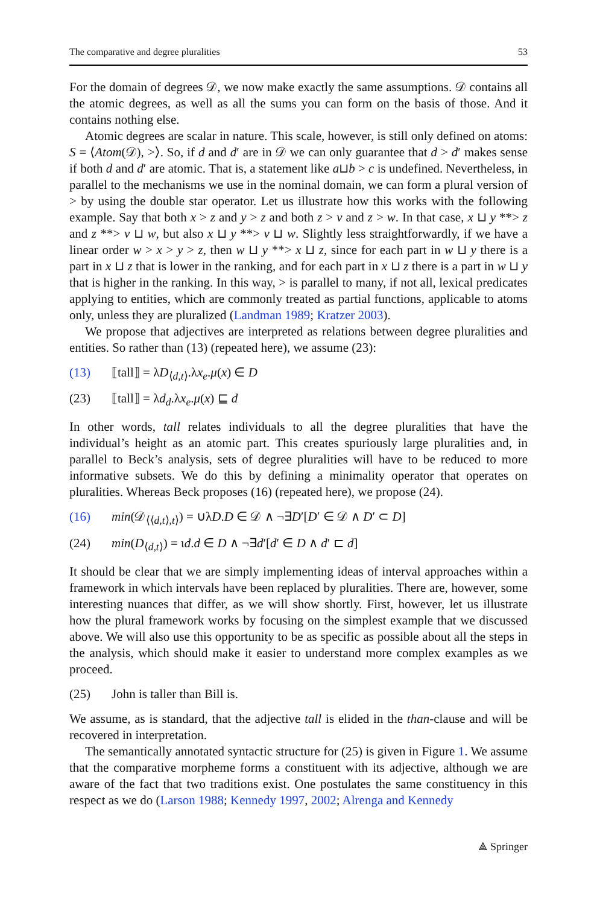The comparative and degree pluralities 53
For the domain of degrees 𝒟, we now make exactly the same assumptions. 𝒟 contains all the atomic degrees, as well as all the sums you can form on the basis of those. And it contains nothing else.
Atomic degrees are scalar in nature. This scale, however, is still only defined on atoms: S = ⟨Atom(𝒟), >⟩. So, if d and d′ are in 𝒟 we can only guarantee that d > d′ makes sense if both d and d′ are atomic. That is, a statement like a⊔b > c is undefined. Nevertheless, in parallel to the mechanisms we use in the nominal domain, we can form a plural version of > by using the double star operator. Let us illustrate how this works with the following example. Say that both x > z and y > z and both z > v and z > w. In that case, x ⊔ y **> z and z **> v ⊔ w, but also x ⊔ y **> v ⊔ w. Slightly less straightforwardly, if we have a linear order w > x > y > z, then w ⊔ y **> x ⊔ z, since for each part in w ⊔ y there is a part in x ⊔ z that is lower in the ranking, and for each part in x ⊔ z there is a part in w ⊔ y that is higher in the ranking. In this way, > is parallel to many, if not all, lexical predicates applying to entities, which are commonly treated as partial functions, applicable to atoms only, unless they are pluralized (Landman 1989; Kratzer 2003).
We propose that adjectives are interpreted as relations between degree pluralities and entities. So rather than (13) (repeated here), we assume (23):
(13) ⟦tall⟧ = λD<sub>⟨d,t⟩</sub>.λx<sub>e</sub>.μ(x) ∈ D
(23) ⟦tall⟧ = λd<sub>d</sub>.λx<sub>e</sub>.μ(x) ⊑ d
In other words, tall relates individuals to all the degree pluralities that have the individual’s height as an atomic part. This creates spuriously large pluralities and, in parallel to Beck’s analysis, sets of degree pluralities will have to be reduced to more informative subsets. We do this by defining a minimality operator that operates on pluralities. Whereas Beck proposes (16) (repeated here), we propose (24).
(16) min(𝒟<sub>⟨⟨d,t⟩,t⟩</sub>) = ∪λD.D ∈ 𝒟 ∧ ¬∃D′[D′ ∈ 𝒟 ∧ D′ ⊂ D]
(24) min(D<sub>⟨d,t⟩</sub>) = ιd.d ∈ D ∧ ¬∃d′[d′ ∈ D ∧ d′ ⊏ d]
It should be clear that we are simply implementing ideas of interval approaches within a framework in which intervals have been replaced by pluralities. There are, however, some interesting nuances that differ, as we will show shortly. First, however, let us illustrate how the plural framework works by focusing on the simplest example that we discussed above. We will also use this opportunity to be as specific as possible about all the steps in the analysis, which should make it easier to understand more complex examples as we proceed.
(25) John is taller than Bill is.
We assume, as is standard, that the adjective tall is elided in the than-clause and will be recovered in interpretation.
The semantically annotated syntactic structure for (25) is given in Figure 1. We assume that the comparative morpheme forms a constituent with its adjective, although we are aware of the fact that two traditions exist. One postulates the same constituency in this respect as we do (Larson 1988; Kennedy 1997, 2002; Alrenga and Kennedy
⟁ Springer